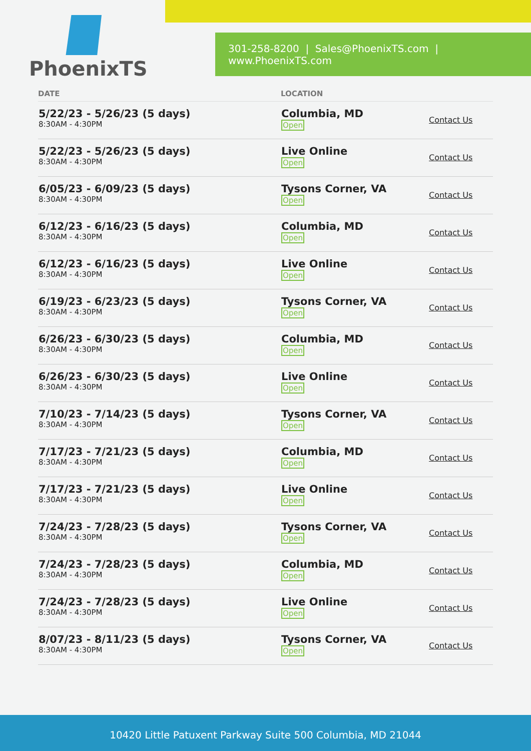PhoenixTS
301-258-8200 | Sales@PhoenixTS.com | www.PhoenixTS.com
| DATE | LOCATION | |
| --- | --- | --- |
| 5/22/23 - 5/26/23 (5 days) 8:30AM - 4:30PM | Columbia, MD Open | Contact Us |
| 5/22/23 - 5/26/23 (5 days) 8:30AM - 4:30PM | Live Online Open | Contact Us |
| 6/05/23 - 6/09/23 (5 days) 8:30AM - 4:30PM | Tysons Corner, VA Open | Contact Us |
| 6/12/23 - 6/16/23 (5 days) 8:30AM - 4:30PM | Columbia, MD Open | Contact Us |
| 6/12/23 - 6/16/23 (5 days) 8:30AM - 4:30PM | Live Online Open | Contact Us |
| 6/19/23 - 6/23/23 (5 days) 8:30AM - 4:30PM | Tysons Corner, VA Open | Contact Us |
| 6/26/23 - 6/30/23 (5 days) 8:30AM - 4:30PM | Columbia, MD Open | Contact Us |
| 6/26/23 - 6/30/23 (5 days) 8:30AM - 4:30PM | Live Online Open | Contact Us |
| 7/10/23 - 7/14/23 (5 days) 8:30AM - 4:30PM | Tysons Corner, VA Open | Contact Us |
| 7/17/23 - 7/21/23 (5 days) 8:30AM - 4:30PM | Columbia, MD Open | Contact Us |
| 7/17/23 - 7/21/23 (5 days) 8:30AM - 4:30PM | Live Online Open | Contact Us |
| 7/24/23 - 7/28/23 (5 days) 8:30AM - 4:30PM | Tysons Corner, VA Open | Contact Us |
| 7/24/23 - 7/28/23 (5 days) 8:30AM - 4:30PM | Columbia, MD Open | Contact Us |
| 7/24/23 - 7/28/23 (5 days) 8:30AM - 4:30PM | Live Online Open | Contact Us |
| 8/07/23 - 8/11/23 (5 days) 8:30AM - 4:30PM | Tysons Corner, VA Open | Contact Us |
10420 Little Patuxent Parkway Suite 500 Columbia, MD 21044